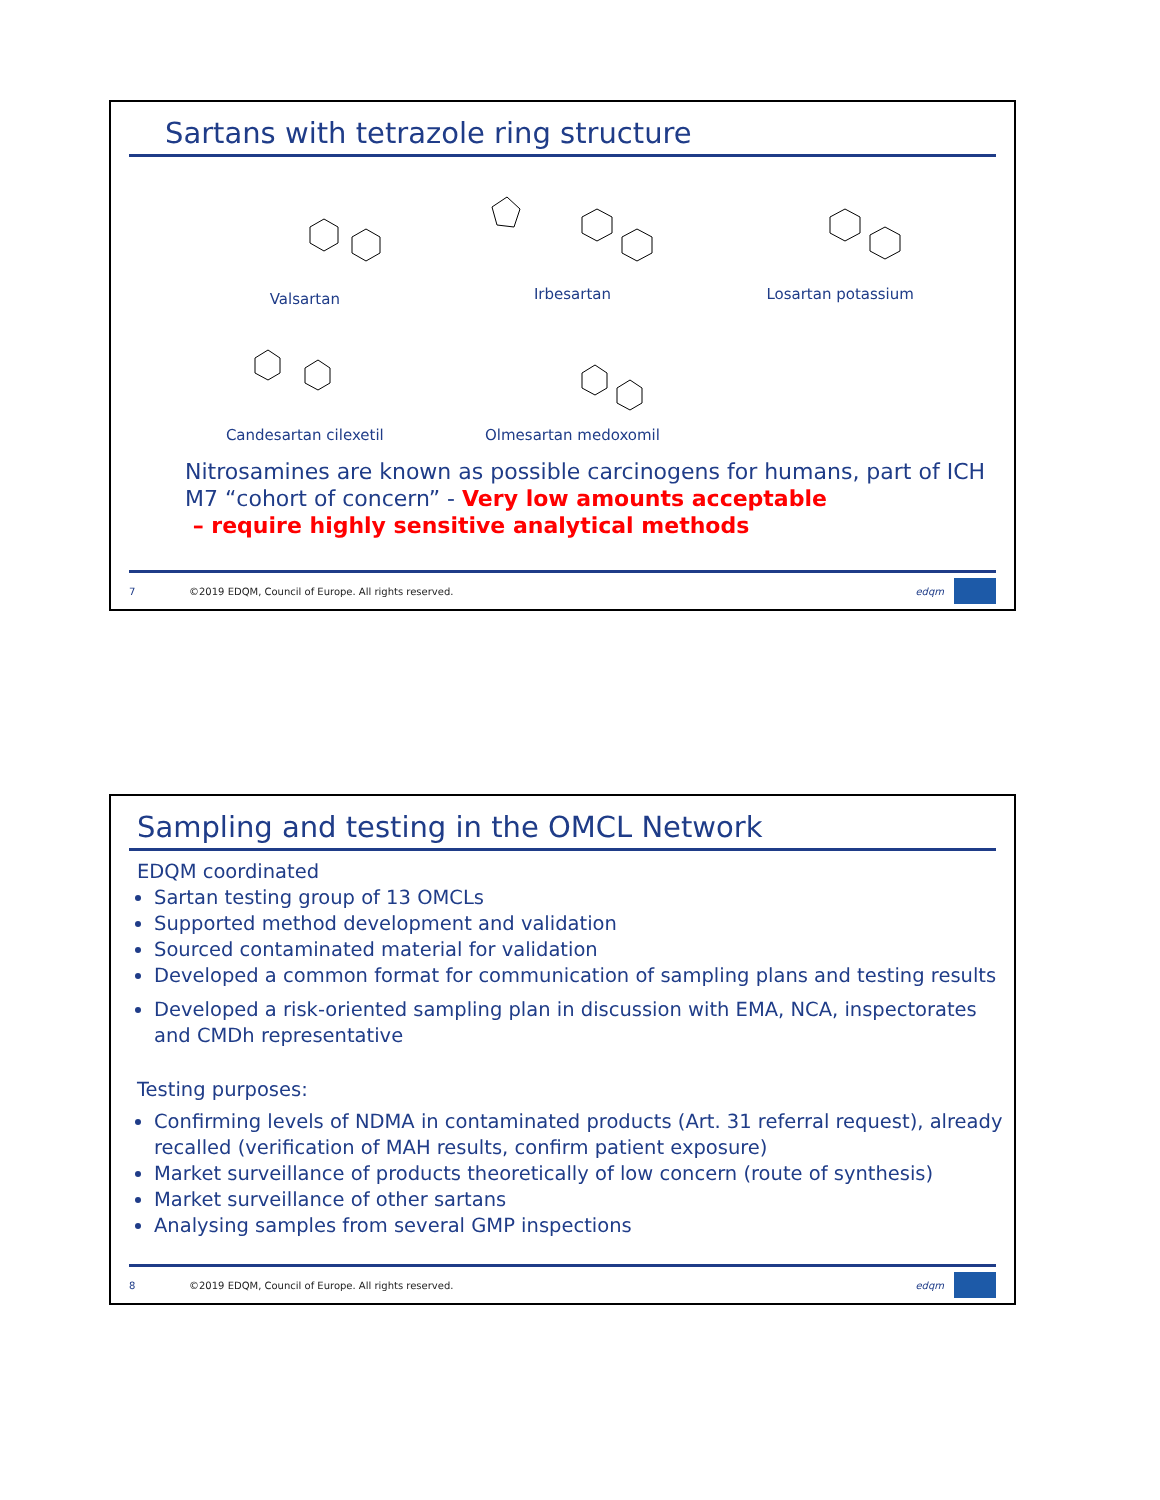Sartans with tetrazole ring structure
Valsartan
Irbesartan
Losartan potassium
Candesartan cilexetil
Olmesartan medoxomil
Nitrosamines are known as possible carcinogens for humans, part of ICH M7 “cohort of concern” - Very low amounts acceptable
– require highly sensitive analytical methods
7 ©2019 EDQM, Council of Europe. All rights reserved. edqm
Sampling and testing in the OMCL Network
EDQM coordinated
Sartan testing group of 13 OMCLs
Supported method development and validation
Sourced contaminated material for validation
Developed a common format for communication of sampling plans and testing results
Developed a risk-oriented sampling plan in discussion with EMA, NCA, inspectorates and CMDh representative
Testing purposes:
Confirming levels of NDMA in contaminated products (Art. 31 referral request), already recalled (verification of MAH results, confirm patient exposure)
Market surveillance of products theoretically of low concern (route of synthesis)
Market surveillance of other sartans
Analysing samples from several GMP inspections
8 ©2019 EDQM, Council of Europe. All rights reserved. edqm